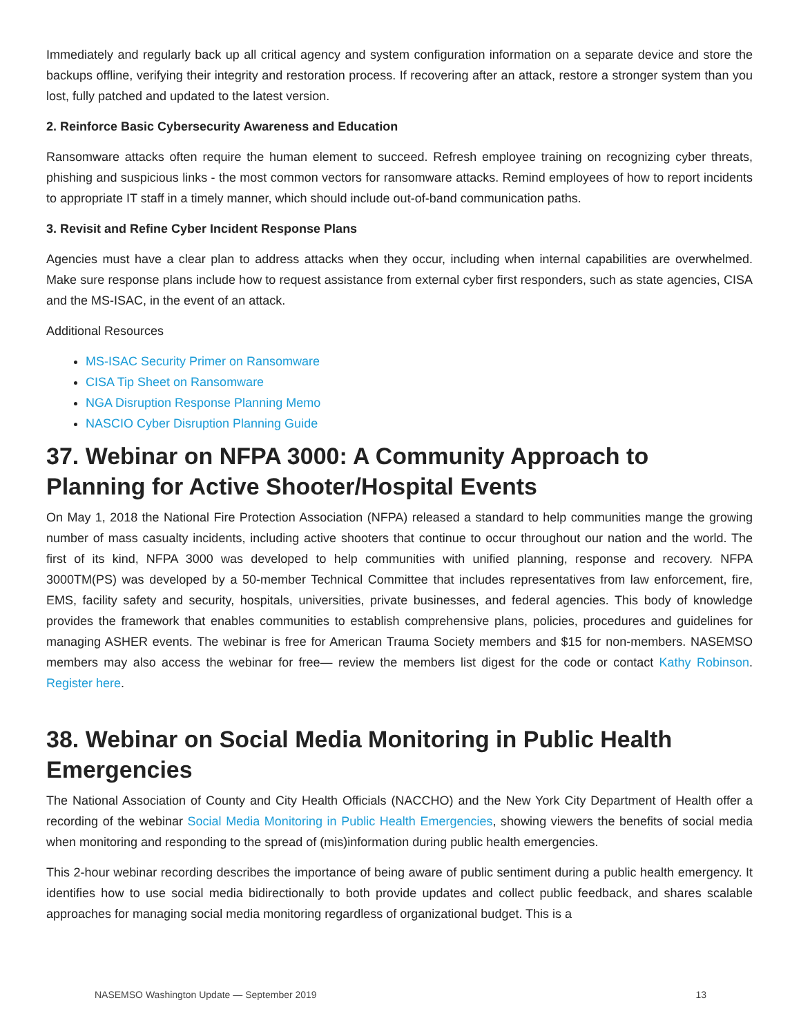Immediately and regularly back up all critical agency and system configuration information on a separate device and store the backups offline, verifying their integrity and restoration process. If recovering after an attack, restore a stronger system than you lost, fully patched and updated to the latest version.
2. Reinforce Basic Cybersecurity Awareness and Education
Ransomware attacks often require the human element to succeed. Refresh employee training on recognizing cyber threats, phishing and suspicious links - the most common vectors for ransomware attacks. Remind employees of how to report incidents to appropriate IT staff in a timely manner, which should include out-of-band communication paths.
3. Revisit and Refine Cyber Incident Response Plans
Agencies must have a clear plan to address attacks when they occur, including when internal capabilities are overwhelmed. Make sure response plans include how to request assistance from external cyber first responders, such as state agencies, CISA and the MS-ISAC, in the event of an attack.
Additional Resources
MS-ISAC Security Primer on Ransomware
CISA Tip Sheet on Ransomware
NGA Disruption Response Planning Memo
NASCIO Cyber Disruption Planning Guide
37. Webinar on NFPA 3000: A Community Approach to Planning for Active Shooter/Hospital Events
On May 1, 2018 the National Fire Protection Association (NFPA) released a standard to help communities mange the growing number of mass casualty incidents, including active shooters that continue to occur throughout our nation and the world. The first of its kind, NFPA 3000 was developed to help communities with unified planning, response and recovery. NFPA 3000TM(PS) was developed by a 50-member Technical Committee that includes representatives from law enforcement, fire, EMS, facility safety and security, hospitals, universities, private businesses, and federal agencies. This body of knowledge provides the framework that enables communities to establish comprehensive plans, policies, procedures and guidelines for managing ASHER events. The webinar is free for American Trauma Society members and $15 for non-members. NASEMSO members may also access the webinar for free— review the members list digest for the code or contact Kathy Robinson. Register here.
38. Webinar on Social Media Monitoring in Public Health Emergencies
The National Association of County and City Health Officials (NACCHO) and the New York City Department of Health offer a recording of the webinar Social Media Monitoring in Public Health Emergencies, showing viewers the benefits of social media when monitoring and responding to the spread of (mis)information during public health emergencies.
This 2-hour webinar recording describes the importance of being aware of public sentiment during a public health emergency. It identifies how to use social media bidirectionally to both provide updates and collect public feedback, and shares scalable approaches for managing social media monitoring regardless of organizational budget. This is a
NASEMSO Washington Update — September 2019 13